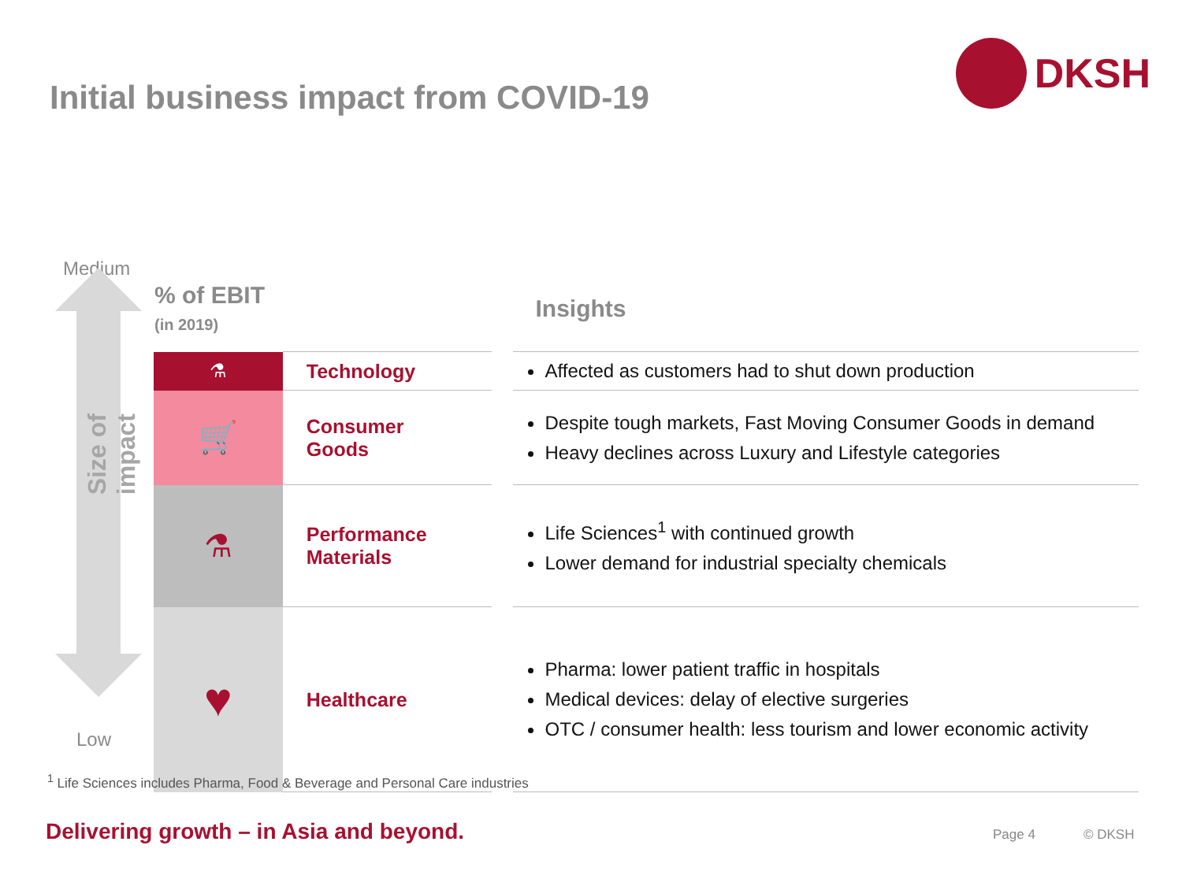DKSH
Initial business impact from COVID-19
Medium
Size of impact
Low
| % of EBIT (in 2019) | | | Insights |
| --- | --- | --- | --- |
| ⚗ | Technology | | Affected as customers had to shut down production |
| 🛒 | Consumer Goods | | Despite tough markets, Fast Moving Consumer Goods in demand Heavy declines across Luxury and Lifestyle categories |
| ⚗ | Performance Materials | | Life Sciences<sup>1</sup> with continued growth Lower demand for industrial specialty chemicals |
| ♥ | Healthcare | | Pharma: lower patient traffic in hospitals Medical devices: delay of elective surgeries OTC / consumer health: less tourism and lower economic activity |
<sup>1</sup> Life Sciences includes Pharma, Food & Beverage and Personal Care industries
Delivering growth – in Asia and beyond.
Page 4 © DKSH